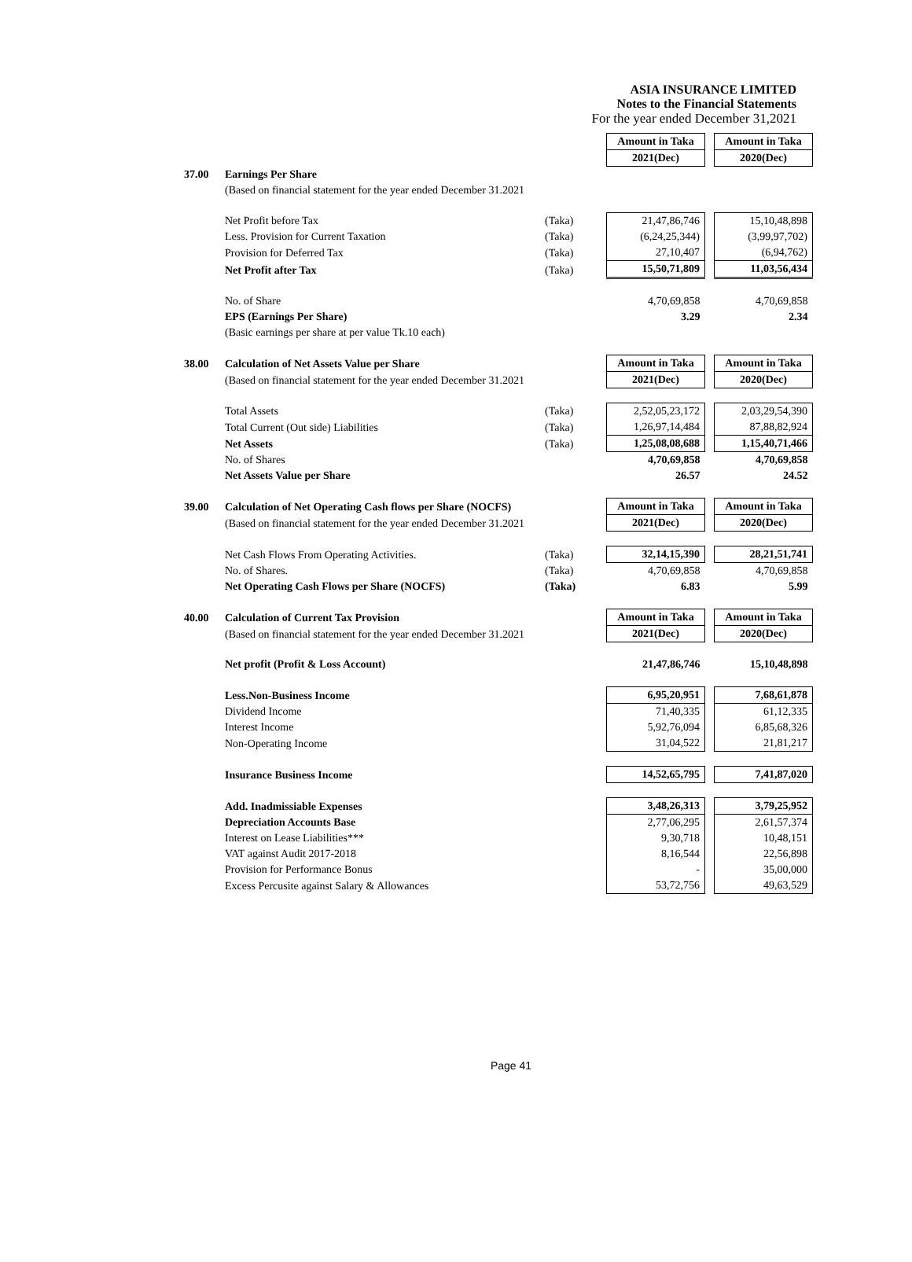ASIA INSURANCE LIMITED
Notes to the Financial Statements
For the year ended December 31,2021
| | | | Amount in Taka | | Amount in Taka |
| | | | 2021(Dec) | | 2020(Dec) |
| 37.00 | Earnings Per Share | | | | |
| | (Based on financial statement for the year ended December 31.2021 | | | | |
| | Net Profit before Tax | (Taka) | 21,47,86,746 | | 15,10,48,898 |
| | Less. Provision for Current Taxation | (Taka) | (6,24,25,344) | | (3,99,97,702) |
| | Provision for Deferred Tax | (Taka) | 27,10,407 | | (6,94,762) |
| | Net Profit after Tax | (Taka) | 15,50,71,809 | | 11,03,56,434 |
| | No. of Share | | 4,70,69,858 | | 4,70,69,858 |
| | EPS (Earnings Per Share) | | 3.29 | | 2.34 |
| | (Basic earnings per share at per value Tk.10 each) | | | | |
| 38.00 | Calculation of Net Assets Value per Share | | Amount in Taka | | Amount in Taka |
| | (Based on financial statement for the year ended December 31.2021 | | 2021(Dec) | | 2020(Dec) |
| | Total Assets | (Taka) | 2,52,05,23,172 | | 2,03,29,54,390 |
| | Total Current (Out side) Liabilities | (Taka) | 1,26,97,14,484 | | 87,88,82,924 |
| | Net Assets | (Taka) | 1,25,08,08,688 | | 1,15,40,71,466 |
| | No. of Shares | | 4,70,69,858 | | 4,70,69,858 |
| | Net Assets Value per Share | | 26.57 | | 24.52 |
| 39.00 | Calculation of Net Operating Cash flows per Share (NOCFS) | | Amount in Taka | | Amount in Taka |
| | (Based on financial statement for the year ended December 31.2021 | | 2021(Dec) | | 2020(Dec) |
| | Net Cash Flows From Operating Activities. | (Taka) | 32,14,15,390 | | 28,21,51,741 |
| | No. of Shares. | (Taka) | 4,70,69,858 | | 4,70,69,858 |
| | Net Operating Cash Flows per Share (NOCFS) | (Taka) | 6.83 | | 5.99 |
| 40.00 | Calculation of Current Tax Provision | | Amount in Taka | | Amount in Taka |
| | (Based on financial statement for the year ended December 31.2021 | | 2021(Dec) | | 2020(Dec) |
| | Net profit (Profit & Loss Account) | | 21,47,86,746 | | 15,10,48,898 |
| | Less.Non-Business Income | | 6,95,20,951 | | 7,68,61,878 |
| | Dividend Income | | 71,40,335 | | 61,12,335 |
| | Interest Income | | 5,92,76,094 | | 6,85,68,326 |
| | Non-Operating Income | | 31,04,522 | | 21,81,217 |
| | Insurance Business Income | | 14,52,65,795 | | 7,41,87,020 |
| | Add. Inadmissiable Expenses | | 3,48,26,313 | | 3,79,25,952 |
| | Depreciation Accounts Base | | 2,77,06,295 | | 2,61,57,374 |
| | Interest on Lease Liabilities*** | | 9,30,718 | | 10,48,151 |
| | VAT against Audit 2017-2018 | | 8,16,544 | | 22,56,898 |
| | Provision for Performance Bonus | | - | | 35,00,000 |
| | Excess Percusite against Salary & Allowances | | 53,72,756 | | 49,63,529 |
Page 41